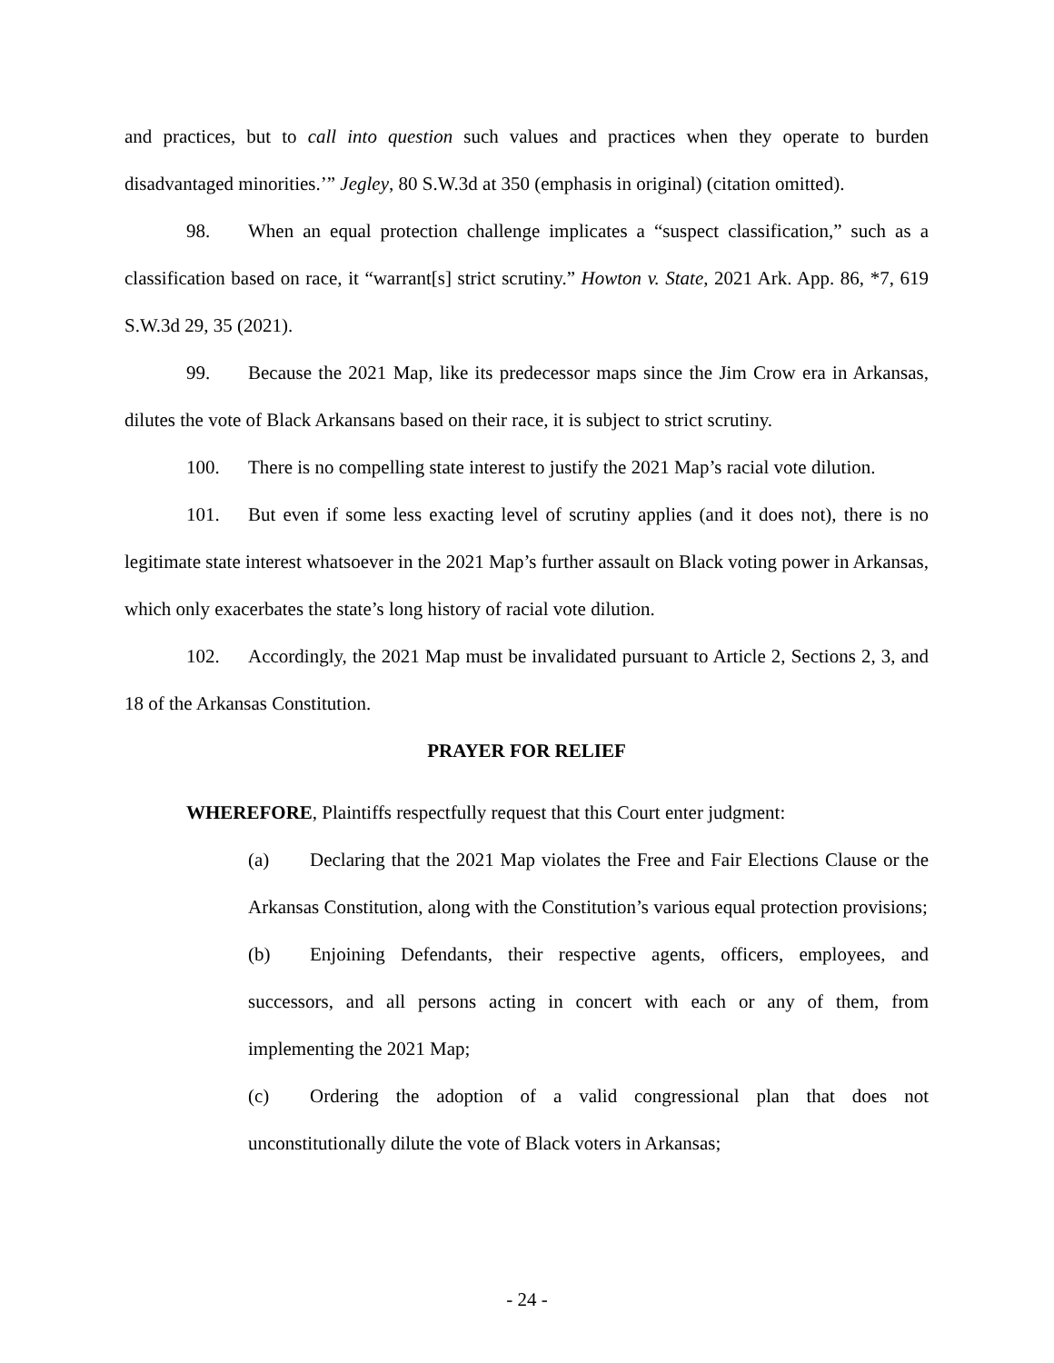and practices, but to call into question such values and practices when they operate to burden disadvantaged minorities.’” Jegley, 80 S.W.3d at 350 (emphasis in original) (citation omitted).
98. When an equal protection challenge implicates a “suspect classification,” such as a classification based on race, it “warrant[s] strict scrutiny.” Howton v. State, 2021 Ark. App. 86, *7, 619 S.W.3d 29, 35 (2021).
99. Because the 2021 Map, like its predecessor maps since the Jim Crow era in Arkansas, dilutes the vote of Black Arkansans based on their race, it is subject to strict scrutiny.
100. There is no compelling state interest to justify the 2021 Map’s racial vote dilution.
101. But even if some less exacting level of scrutiny applies (and it does not), there is no legitimate state interest whatsoever in the 2021 Map’s further assault on Black voting power in Arkansas, which only exacerbates the state’s long history of racial vote dilution.
102. Accordingly, the 2021 Map must be invalidated pursuant to Article 2, Sections 2, 3, and 18 of the Arkansas Constitution.
PRAYER FOR RELIEF
WHEREFORE, Plaintiffs respectfully request that this Court enter judgment:
(a) Declaring that the 2021 Map violates the Free and Fair Elections Clause or the Arkansas Constitution, along with the Constitution’s various equal protection provisions;
(b) Enjoining Defendants, their respective agents, officers, employees, and successors, and all persons acting in concert with each or any of them, from implementing the 2021 Map;
(c) Ordering the adoption of a valid congressional plan that does not unconstitutionally dilute the vote of Black voters in Arkansas;
- 24 -